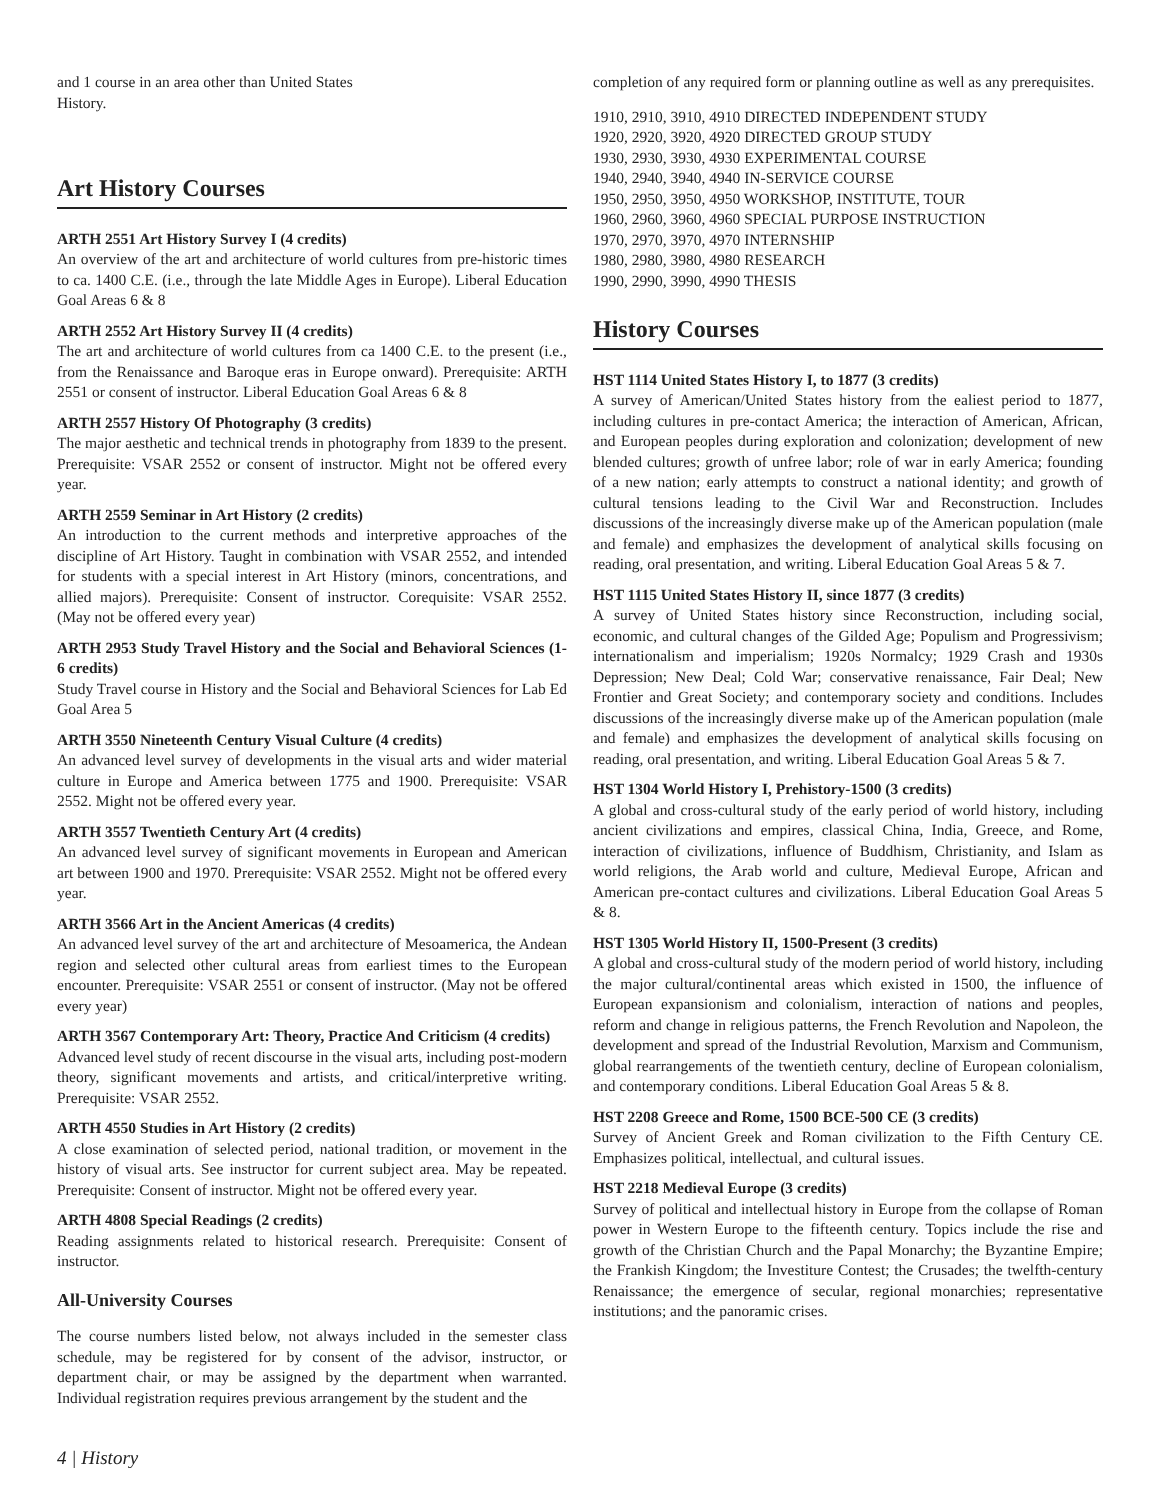and 1 course in an area other than United States
History.
Art History Courses
ARTH 2551 Art History Survey I (4 credits)
An overview of the art and architecture of world cultures from pre-historic times to ca. 1400 C.E. (i.e., through the late Middle Ages in Europe). Liberal Education Goal Areas 6 & 8
ARTH 2552 Art History Survey II (4 credits)
The art and architecture of world cultures from ca 1400 C.E. to the present (i.e., from the Renaissance and Baroque eras in Europe onward). Prerequisite: ARTH 2551 or consent of instructor. Liberal Education Goal Areas 6 & 8
ARTH 2557 History Of Photography (3 credits)
The major aesthetic and technical trends in photography from 1839 to the present. Prerequisite: VSAR 2552 or consent of instructor. Might not be offered every year.
ARTH 2559 Seminar in Art History (2 credits)
An introduction to the current methods and interpretive approaches of the discipline of Art History. Taught in combination with VSAR 2552, and intended for students with a special interest in Art History (minors, concentrations, and allied majors). Prerequisite: Consent of instructor. Corequisite: VSAR 2552. (May not be offered every year)
ARTH 2953 Study Travel History and the Social and Behavioral Sciences (1-6 credits)
Study Travel course in History and the Social and Behavioral Sciences for Lab Ed Goal Area 5
ARTH 3550 Nineteenth Century Visual Culture (4 credits)
An advanced level survey of developments in the visual arts and wider material culture in Europe and America between 1775 and 1900. Prerequisite: VSAR 2552. Might not be offered every year.
ARTH 3557 Twentieth Century Art (4 credits)
An advanced level survey of significant movements in European and American art between 1900 and 1970. Prerequisite: VSAR 2552. Might not be offered every year.
ARTH 3566 Art in the Ancient Americas (4 credits)
An advanced level survey of the art and architecture of Mesoamerica, the Andean region and selected other cultural areas from earliest times to the European encounter. Prerequisite: VSAR 2551 or consent of instructor. (May not be offered every year)
ARTH 3567 Contemporary Art: Theory, Practice And Criticism (4 credits)
Advanced level study of recent discourse in the visual arts, including post-modern theory, significant movements and artists, and critical/interpretive writing. Prerequisite: VSAR 2552.
ARTH 4550 Studies in Art History (2 credits)
A close examination of selected period, national tradition, or movement in the history of visual arts. See instructor for current subject area. May be repeated. Prerequisite: Consent of instructor. Might not be offered every year.
ARTH 4808 Special Readings (2 credits)
Reading assignments related to historical research. Prerequisite: Consent of instructor.
All-University Courses
The course numbers listed below, not always included in the semester class schedule, may be registered for by consent of the advisor, instructor, or department chair, or may be assigned by the department when warranted. Individual registration requires previous arrangement by the student and the
completion of any required form or planning outline as well as any prerequisites.
1910, 2910, 3910, 4910 DIRECTED INDEPENDENT STUDY
1920, 2920, 3920, 4920 DIRECTED GROUP STUDY
1930, 2930, 3930, 4930 EXPERIMENTAL COURSE
1940, 2940, 3940, 4940 IN-SERVICE COURSE
1950, 2950, 3950, 4950 WORKSHOP, INSTITUTE, TOUR
1960, 2960, 3960, 4960 SPECIAL PURPOSE INSTRUCTION
1970, 2970, 3970, 4970 INTERNSHIP
1980, 2980, 3980, 4980 RESEARCH
1990, 2990, 3990, 4990 THESIS
History Courses
HST 1114 United States History I, to 1877 (3 credits)
A survey of American/United States history from the ealiest period to 1877, including cultures in pre-contact America; the interaction of American, African, and European peoples during exploration and colonization; development of new blended cultures; growth of unfree labor; role of war in early America; founding of a new nation; early attempts to construct a national identity; and growth of cultural tensions leading to the Civil War and Reconstruction. Includes discussions of the increasingly diverse make up of the American population (male and female) and emphasizes the development of analytical skills focusing on reading, oral presentation, and writing. Liberal Education Goal Areas 5 & 7.
HST 1115 United States History II, since 1877 (3 credits)
A survey of United States history since Reconstruction, including social, economic, and cultural changes of the Gilded Age; Populism and Progressivism; internationalism and imperialism; 1920s Normalcy; 1929 Crash and 1930s Depression; New Deal; Cold War; conservative renaissance, Fair Deal; New Frontier and Great Society; and contemporary society and conditions. Includes discussions of the increasingly diverse make up of the American population (male and female) and emphasizes the development of analytical skills focusing on reading, oral presentation, and writing. Liberal Education Goal Areas 5 & 7.
HST 1304 World History I, Prehistory-1500 (3 credits)
A global and cross-cultural study of the early period of world history, including ancient civilizations and empires, classical China, India, Greece, and Rome, interaction of civilizations, influence of Buddhism, Christianity, and Islam as world religions, the Arab world and culture, Medieval Europe, African and American pre-contact cultures and civilizations. Liberal Education Goal Areas 5 & 8.
HST 1305 World History II, 1500-Present (3 credits)
A global and cross-cultural study of the modern period of world history, including the major cultural/continental areas which existed in 1500, the influence of European expansionism and colonialism, interaction of nations and peoples, reform and change in religious patterns, the French Revolution and Napoleon, the development and spread of the Industrial Revolution, Marxism and Communism, global rearrangements of the twentieth century, decline of European colonialism, and contemporary conditions. Liberal Education Goal Areas 5 & 8.
HST 2208 Greece and Rome, 1500 BCE-500 CE (3 credits)
Survey of Ancient Greek and Roman civilization to the Fifth Century CE. Emphasizes political, intellectual, and cultural issues.
HST 2218 Medieval Europe (3 credits)
Survey of political and intellectual history in Europe from the collapse of Roman power in Western Europe to the fifteenth century. Topics include the rise and growth of the Christian Church and the Papal Monarchy; the Byzantine Empire; the Frankish Kingdom; the Investiture Contest; the Crusades; the twelfth-century Renaissance; the emergence of secular, regional monarchies; representative institutions; and the panoramic crises.
4 | History